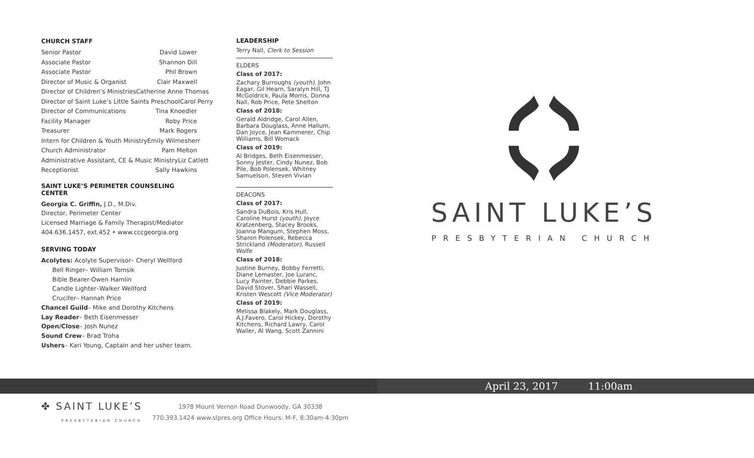CHURCH STAFF
Senior Pastor David Lower
Associate Pastor Shannon Dill
Associate Pastor Phil Brown
Director of Music & Organist Clair Maxwell
Director of Children’s Ministries Catherine Anne Thomas
Director of Saint Luke’s Little Saints Preschool Carol Perry
Director of Communications Tina Knoedler
Facility Manager Roby Price
Treasurer Mark Rogers
Intern for Children & Youth Ministry Emily Wilmesherr
Church Administrator Pam Melton
Administrative Assistant, CE & Music Ministry Liz Catlett
Receptionist Sally Hawkins
SAINT LUKE’S PERIMETER COUNSELING CENTER
Georgia C. Griffin, J.D., M.Div.
Director, Perimeter Center
Licensed Marriage & Family Therapist/Mediator
404.636.1457, ext.452 • www.cccgeorgia.org
SERVING TODAY
Acolytes: Acolyte Supervisor– Cheryl Wellford
Bell Ringer– William Tomsik
Bible Bearer-Owen Hamlin
Candle Lighter–Walker Wellford
Crucifer– Hannah Price
Chancel Guild– Mike and Dorothy Kitchens
Lay Reader– Beth Eisenmesser
Open/Close– Josh Nunez
Sound Crew– Brad Troha
Ushers– Kari Young, Captain and her usher team.
LEADERSHIP
Terry Nall, Clerk to Session
ELDERS
Class of 2017:
Zachary Burroughs (youth), John Eagar, Gil Hearn, Saralyn Hill, TJ McGoldrick, Paula Morris, Donna Nall, Rob Price, Pete Shelton
Class of 2018:
Gerald Aldridge, Carol Allen, Barbara Douglass, Anne Hallum, Dan Joyce, Jean Kammerer, Chip Williams, Bill Womack
Class of 2019:
Al Bridges, Beth Eisenmesser, Sonny Jester, Cindy Nunez, Bob Pile, Bob Polensek, Whitney Samuelson, Steven Vivian
DEACONS
Class of 2017:
Sandra DuBois, Kris Hull, Caroline Hurst (youth), Joyce Kratzenberg, Stacey Brooks, Joanna Mangum, Stephen Moss, Sharon Polensek, Rebecca Strickland (Moderator), Russell Wolfe
Class of 2018:
Justine Burney, Bobby Ferretti, Diane Lemaster, Joe Luranc, Lucy Painter, Debbie Parkes, David Stover, Shari Wassell, Kristen Wescott (Vice Moderator)
Class of 2019:
Melissa Blakely, Mark Douglass, A.J.Favero, Carol Hickey, Dorothy Kitchens, Richard Lawry, Carol Waller, Al Wang, Scott Zannini
SAINT LUKE’S
PRESBYTERIAN CHURCH
April 23, 2017 11:00am
✤ SAINT LUKE’S
PRESBYTERIAN CHURCH
1978 Mount Vernon Road Dunwoody, GA 30338
770.393.1424 www.slpres.org Office Hours: M-F, 8:30am-4:30pm